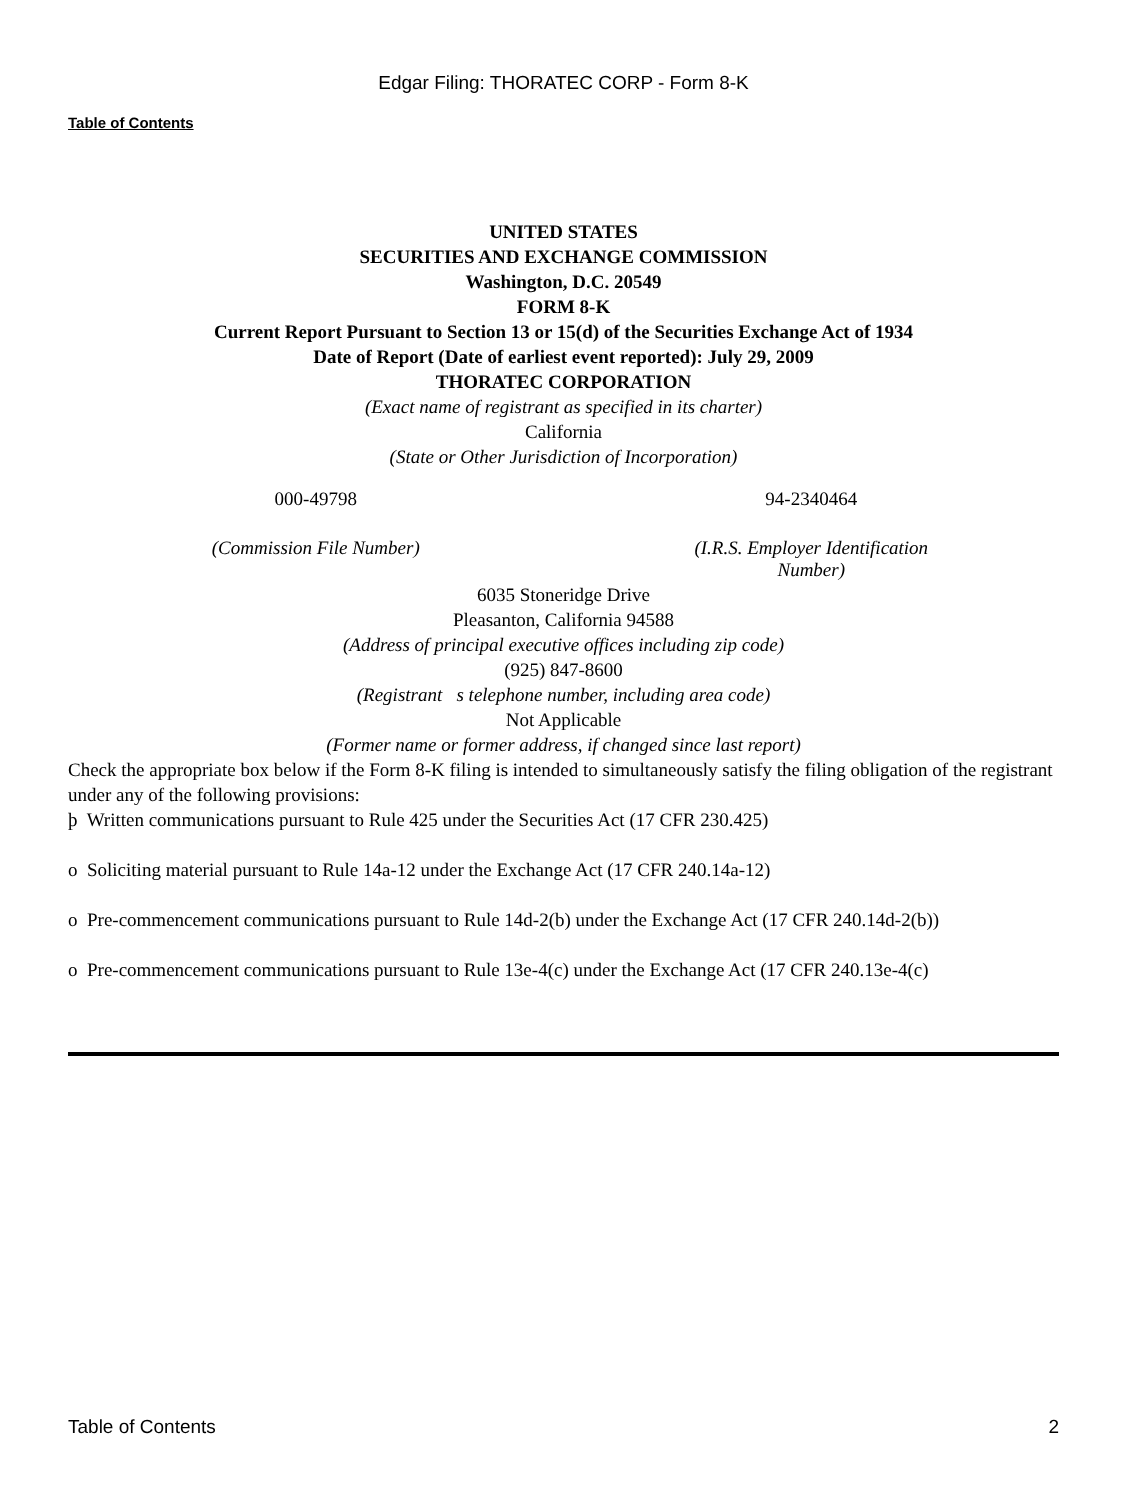Edgar Filing: THORATEC CORP - Form 8-K
Table of Contents
UNITED STATES
SECURITIES AND EXCHANGE COMMISSION
Washington, D.C. 20549
FORM 8-K
Current Report Pursuant to Section 13 or 15(d) of the Securities Exchange Act of 1934
Date of Report (Date of earliest event reported): July 29, 2009
THORATEC CORPORATION
(Exact name of registrant as specified in its charter)
California
(State or Other Jurisdiction of Incorporation)
| 000-49798 | 94-2340464 |
| (Commission File Number) | (I.R.S. Employer Identification Number) |
6035 Stoneridge Drive
Pleasanton, California 94588
(Address of principal executive offices including zip code)
(925) 847-8600
(Registrant s telephone number, including area code)
Not Applicable
(Former name or former address, if changed since last report)
Check the appropriate box below if the Form 8-K filing is intended to simultaneously satisfy the filing obligation of the registrant under any of the following provisions:
þ Written communications pursuant to Rule 425 under the Securities Act (17 CFR 230.425)
o Soliciting material pursuant to Rule 14a-12 under the Exchange Act (17 CFR 240.14a-12)
o Pre-commencement communications pursuant to Rule 14d-2(b) under the Exchange Act (17 CFR 240.14d-2(b))
o Pre-commencement communications pursuant to Rule 13e-4(c) under the Exchange Act (17 CFR 240.13e-4(c)
Table of Contents 2